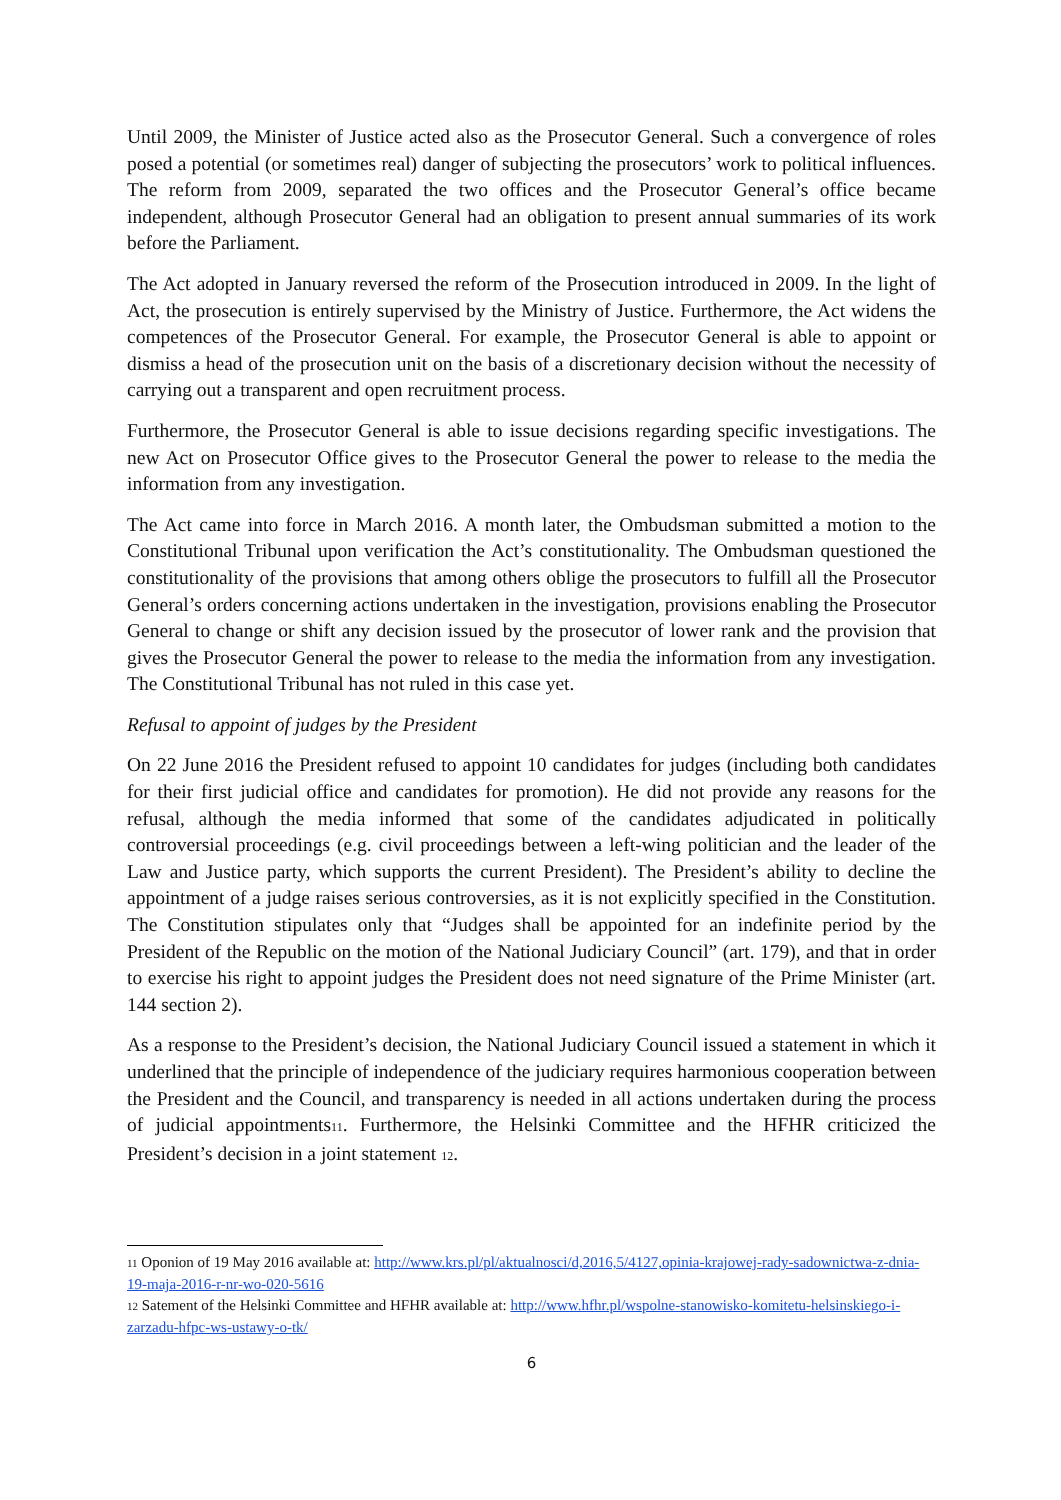Until 2009, the Minister of Justice acted also as the Prosecutor General. Such a convergence of roles posed a potential (or sometimes real) danger of subjecting the prosecutors’ work to political influences. The reform from 2009, separated the two offices and the Prosecutor General’s office became independent, although Prosecutor General had an obligation to present annual summaries of its work before the Parliament.
The Act adopted in January reversed the reform of the Prosecution introduced in 2009. In the light of Act, the prosecution is entirely supervised by the Ministry of Justice. Furthermore, the Act widens the competences of the Prosecutor General. For example, the Prosecutor General is able to appoint or dismiss a head of the prosecution unit on the basis of a discretionary decision without the necessity of carrying out a transparent and open recruitment process.
Furthermore, the Prosecutor General is able to issue decisions regarding specific investigations. The new Act on Prosecutor Office gives to the Prosecutor General the power to release to the media the information from any investigation.
The Act came into force in March 2016. A month later, the Ombudsman submitted a motion to the Constitutional Tribunal upon verification the Act’s constitutionality. The Ombudsman questioned the constitutionality of the provisions that among others oblige the prosecutors to fulfill all the Prosecutor General’s orders concerning actions undertaken in the investigation, provisions enabling the Prosecutor General to change or shift any decision issued by the prosecutor of lower rank and the provision that gives the Prosecutor General the power to release to the media the information from any investigation. The Constitutional Tribunal has not ruled in this case yet.
Refusal to appoint of judges by the President
On 22 June 2016 the President refused to appoint 10 candidates for judges (including both candidates for their first judicial office and candidates for promotion). He did not provide any reasons for the refusal, although the media informed that some of the candidates adjudicated in politically controversial proceedings (e.g. civil proceedings between a left-wing politician and the leader of the Law and Justice party, which supports the current President). The President’s ability to decline the appointment of a judge raises serious controversies, as it is not explicitly specified in the Constitution. The Constitution stipulates only that “Judges shall be appointed for an indefinite period by the President of the Republic on the motion of the National Judiciary Council” (art. 179), and that in order to exercise his right to appoint judges the President does not need signature of the Prime Minister (art. 144 section 2).
As a response to the President’s decision, the National Judiciary Council issued a statement in which it underlined that the principle of independence of the judiciary requires harmonious cooperation between the President and the Council, and transparency is needed in all actions undertaken during the process of judicial appointments<sup>11</sup>. Furthermore, the Helsinki Committee and the HFHR criticized the President’s decision in a joint statement <sup>12</sup>.
<sup>11</sup> Oponion of 19 May 2016 available at: http://www.krs.pl/pl/aktualnosci/d,2016,5/4127,opinia-krajowej-rady-sadownictwa-z-dnia-19-maja-2016-r-nr-wo-020-5616
<sup>12</sup> Satement of the Helsinki Committee and HFHR available at: http://www.hfhr.pl/wspolne-stanowisko-komitetu-helsinskiego-i-zarzadu-hfpc-ws-ustawy-o-tk/
6